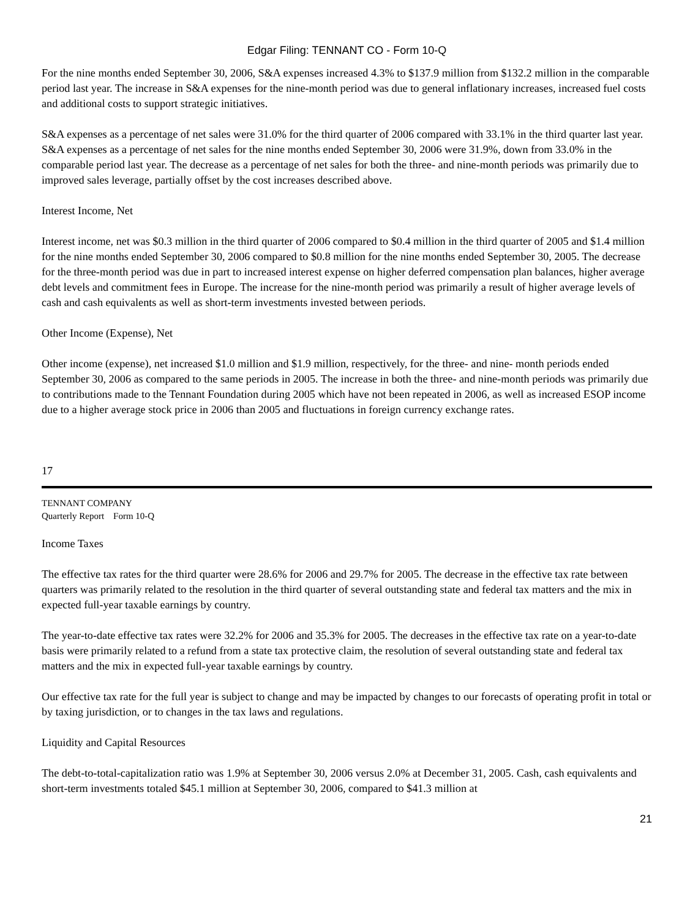Edgar Filing: TENNANT CO - Form 10-Q
For the nine months ended September 30, 2006, S&A expenses increased 4.3% to $137.9 million from $132.2 million in the comparable period last year. The increase in S&A expenses for the nine-month period was due to general inflationary increases, increased fuel costs and additional costs to support strategic initiatives.
S&A expenses as a percentage of net sales were 31.0% for the third quarter of 2006 compared with 33.1% in the third quarter last year. S&A expenses as a percentage of net sales for the nine months ended September 30, 2006 were 31.9%, down from 33.0% in the comparable period last year. The decrease as a percentage of net sales for both the three- and nine-month periods was primarily due to improved sales leverage, partially offset by the cost increases described above.
Interest Income, Net
Interest income, net was $0.3 million in the third quarter of 2006 compared to $0.4 million in the third quarter of 2005 and $1.4 million for the nine months ended September 30, 2006 compared to $0.8 million for the nine months ended September 30, 2005. The decrease for the three-month period was due in part to increased interest expense on higher deferred compensation plan balances, higher average debt levels and commitment fees in Europe. The increase for the nine-month period was primarily a result of higher average levels of cash and cash equivalents as well as short-term investments invested between periods.
Other Income (Expense), Net
Other income (expense), net increased $1.0 million and $1.9 million, respectively, for the three- and nine- month periods ended September 30, 2006 as compared to the same periods in 2005. The increase in both the three- and nine-month periods was primarily due to contributions made to the Tennant Foundation during 2005 which have not been repeated in 2006, as well as increased ESOP income due to a higher average stock price in 2006 than 2005 and fluctuations in foreign currency exchange rates.
17
TENNANT COMPANY
Quarterly Report Form 10-Q
Income Taxes
The effective tax rates for the third quarter were 28.6% for 2006 and 29.7% for 2005. The decrease in the effective tax rate between quarters was primarily related to the resolution in the third quarter of several outstanding state and federal tax matters and the mix in expected full-year taxable earnings by country.
The year-to-date effective tax rates were 32.2% for 2006 and 35.3% for 2005. The decreases in the effective tax rate on a year-to-date basis were primarily related to a refund from a state tax protective claim, the resolution of several outstanding state and federal tax matters and the mix in expected full-year taxable earnings by country.
Our effective tax rate for the full year is subject to change and may be impacted by changes to our forecasts of operating profit in total or by taxing jurisdiction, or to changes in the tax laws and regulations.
Liquidity and Capital Resources
The debt-to-total-capitalization ratio was 1.9% at September 30, 2006 versus 2.0% at December 31, 2005. Cash, cash equivalents and short-term investments totaled $45.1 million at September 30, 2006, compared to $41.3 million at
21